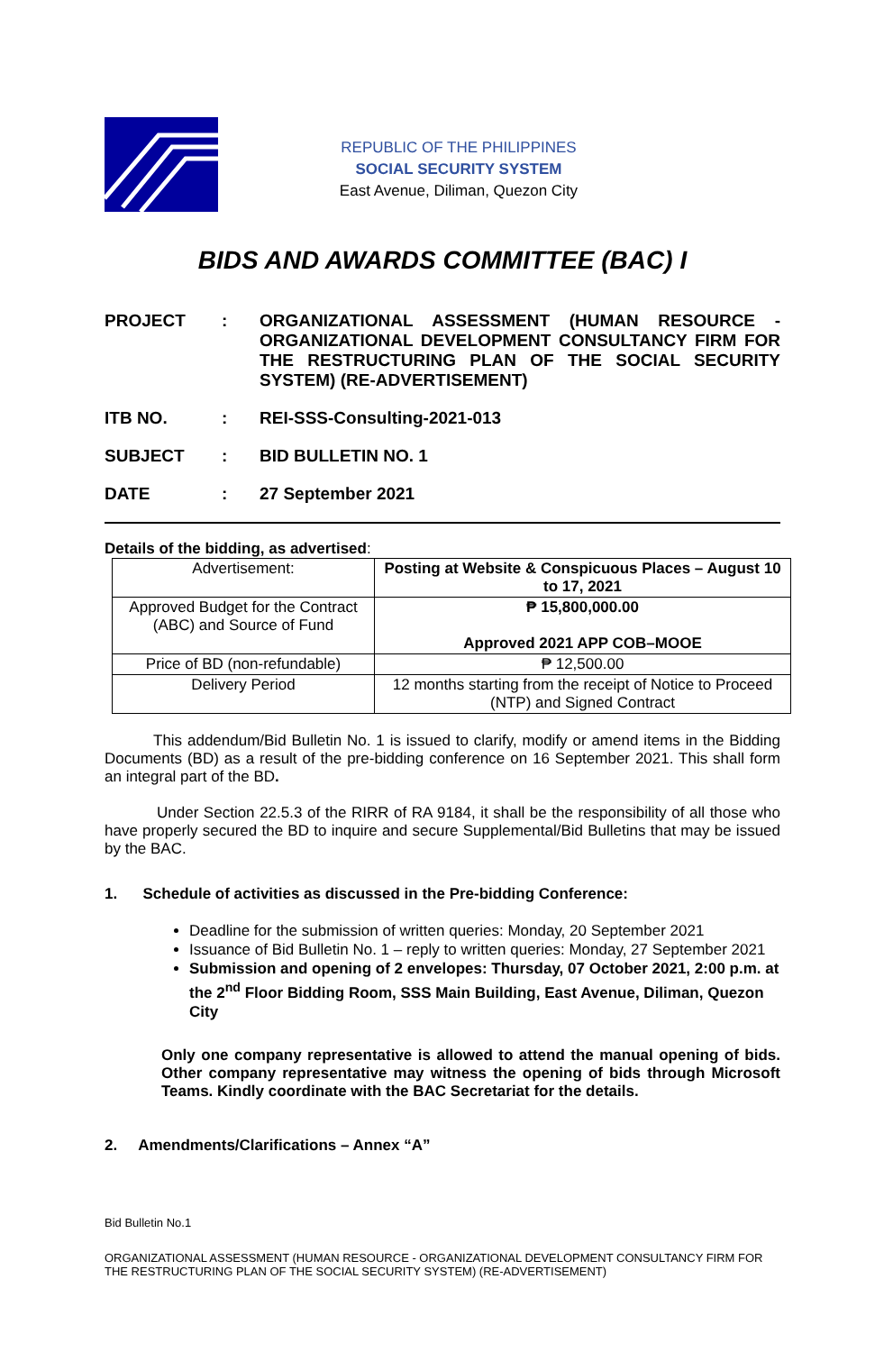REPUBLIC OF THE PHILIPPINES
SOCIAL SECURITY SYSTEM
East Avenue, Diliman, Quezon City
BIDS AND AWARDS COMMITTEE (BAC) I
PROJECT : ORGANIZATIONAL ASSESSMENT (HUMAN RESOURCE - ORGANIZATIONAL DEVELOPMENT CONSULTANCY FIRM FOR THE RESTRUCTURING PLAN OF THE SOCIAL SECURITY SYSTEM) (RE-ADVERTISEMENT)
ITB NO. : REI-SSS-Consulting-2021-013
SUBJECT : BID BULLETIN NO. 1
DATE : 27 September 2021
Details of the bidding, as advertised:
| Advertisement: | Posting at Website & Conspicuous Places – August 10 to 17, 2021 |
| Approved Budget for the Contract (ABC) and Source of Fund | ₱ 15,800,000.00 Approved 2021 APP COB–MOOE |
| Price of BD (non-refundable) | ₱ 12,500.00 |
| Delivery Period | 12 months starting from the receipt of Notice to Proceed (NTP) and Signed Contract |
This addendum/Bid Bulletin No. 1 is issued to clarify, modify or amend items in the Bidding Documents (BD) as a result of the pre-bidding conference on 16 September 2021. This shall form an integral part of the BD.
Under Section 22.5.3 of the RIRR of RA 9184, it shall be the responsibility of all those who have properly secured the BD to inquire and secure Supplemental/Bid Bulletins that may be issued by the BAC.
1. Schedule of activities as discussed in the Pre-bidding Conference:
Deadline for the submission of written queries: Monday, 20 September 2021
Issuance of Bid Bulletin No. 1 – reply to written queries: Monday, 27 September 2021
Submission and opening of 2 envelopes: Thursday, 07 October 2021, 2:00 p.m. at the 2<sup>nd</sup> Floor Bidding Room, SSS Main Building, East Avenue, Diliman, Quezon City
Only one company representative is allowed to attend the manual opening of bids. Other company representative may witness the opening of bids through Microsoft Teams. Kindly coordinate with the BAC Secretariat for the details.
2. Amendments/Clarifications – Annex “A”
Bid Bulletin No.1
ORGANIZATIONAL ASSESSMENT (HUMAN RESOURCE - ORGANIZATIONAL DEVELOPMENT CONSULTANCY FIRM FOR THE RESTRUCTURING PLAN OF THE SOCIAL SECURITY SYSTEM) (RE-ADVERTISEMENT)